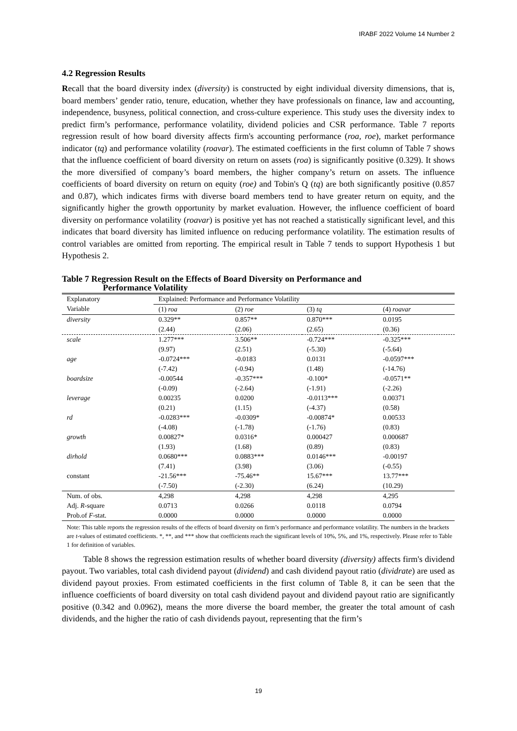IRABF 2022 Volume 14 Number 2
4.2 Regression Results
Recall that the board diversity index (diversity) is constructed by eight individual diversity dimensions, that is, board members’ gender ratio, tenure, education, whether they have professionals on finance, law and accounting, independence, busyness, political connection, and cross-culture experience. This study uses the diversity index to predict firm’s performance, performance volatility, dividend policies and CSR performance. Table 7 reports regression result of how board diversity affects firm's accounting performance (roa, roe), market performance indicator (tq) and performance volatility (roavar). The estimated coefficients in the first column of Table 7 shows that the influence coefficient of board diversity on return on assets (roa) is significantly positive (0.329). It shows the more diversified of company’s board members, the higher company’s return on assets. The influence coefficients of board diversity on return on equity (roe) and Tobin's Q (tq) are both significantly positive (0.857 and 0.87), which indicates firms with diverse board members tend to have greater return on equity, and the significantly higher the growth opportunity by market evaluation. However, the influence coefficient of board diversity on performance volatility (roavar) is positive yet has not reached a statistically significant level, and this indicates that board diversity has limited influence on reducing performance volatility. The estimation results of control variables are omitted from reporting. The empirical result in Table 7 tends to support Hypothesis 1 but Hypothesis 2.
Table 7 Regression Result on the Effects of Board Diversity on Performance and
Performance Volatility
| Explanatory Variable | Explained: Performance and Performance Volatility | | | |
| --- | --- | --- | --- | --- |
| | (1) roa | (2) roe | (3) tq | (4) roavar |
| diversity | 0.329** | 0.857** | 0.870*** | 0.0195 |
| | (2.44) | (2.06) | (2.65) | (0.36) |
| scale | 1.277*** | 3.506** | -0.724*** | -0.325*** |
| | (9.97) | (2.51) | (-5.30) | (-5.64) |
| age | -0.0724*** | -0.0183 | 0.0131 | -0.0597*** |
| | (-7.42) | (-0.94) | (1.48) | (-14.76) |
| boardsize | -0.00544 | -0.357*** | -0.100* | -0.0571** |
| | (-0.09) | (-2.64) | (-1.91) | (-2.26) |
| leverage | 0.00235 | 0.0200 | -0.0113*** | 0.00371 |
| | (0.21) | (1.15) | (-4.37) | (0.58) |
| rd | -0.0283*** | -0.0309* | -0.00874* | 0.00533 |
| | (-4.08) | (-1.78) | (-1.76) | (0.83) |
| growth | 0.00827* | 0.0316* | 0.000427 | 0.000687 |
| | (1.93) | (1.68) | (0.89) | (0.83) |
| dirhold | 0.0680*** | 0.0883*** | 0.0146*** | -0.00197 |
| | (7.41) | (3.98) | (3.06) | (-0.55) |
| constant | -21.56*** | -75.46** | 15.67*** | 13.77*** |
| | (-7.50) | (-2.30) | (6.24) | (10.29) |
| Num. of obs. | 4,298 | 4,298 | 4,298 | 4,295 |
| Adj. R -square | 0.0713 | 0.0266 | 0.0118 | 0.0794 |
| Prob.of F -stat. | 0.0000 | 0.0000 | 0.0000 | 0.0000 |
Note: This table reports the regression results of the effects of board diversity on firm’s performance and performance volatility. The numbers in the brackets are t-values of estimated coefficients. *, **, and *** show that coefficients reach the significant levels of 10%, 5%, and 1%, respectively. Please refer to Table 1 for definition of variables.
Table 8 shows the regression estimation results of whether board diversity (diversity) affects firm's dividend payout. Two variables, total cash dividend payout (dividend) and cash dividend payout ratio (dividrate) are used as dividend payout proxies. From estimated coefficients in the first column of Table 8, it can be seen that the influence coefficients of board diversity on total cash dividend payout and dividend payout ratio are significantly positive (0.342 and 0.0962), means the more diverse the board member, the greater the total amount of cash dividends, and the higher the ratio of cash dividends payout, representing that the firm’s
19